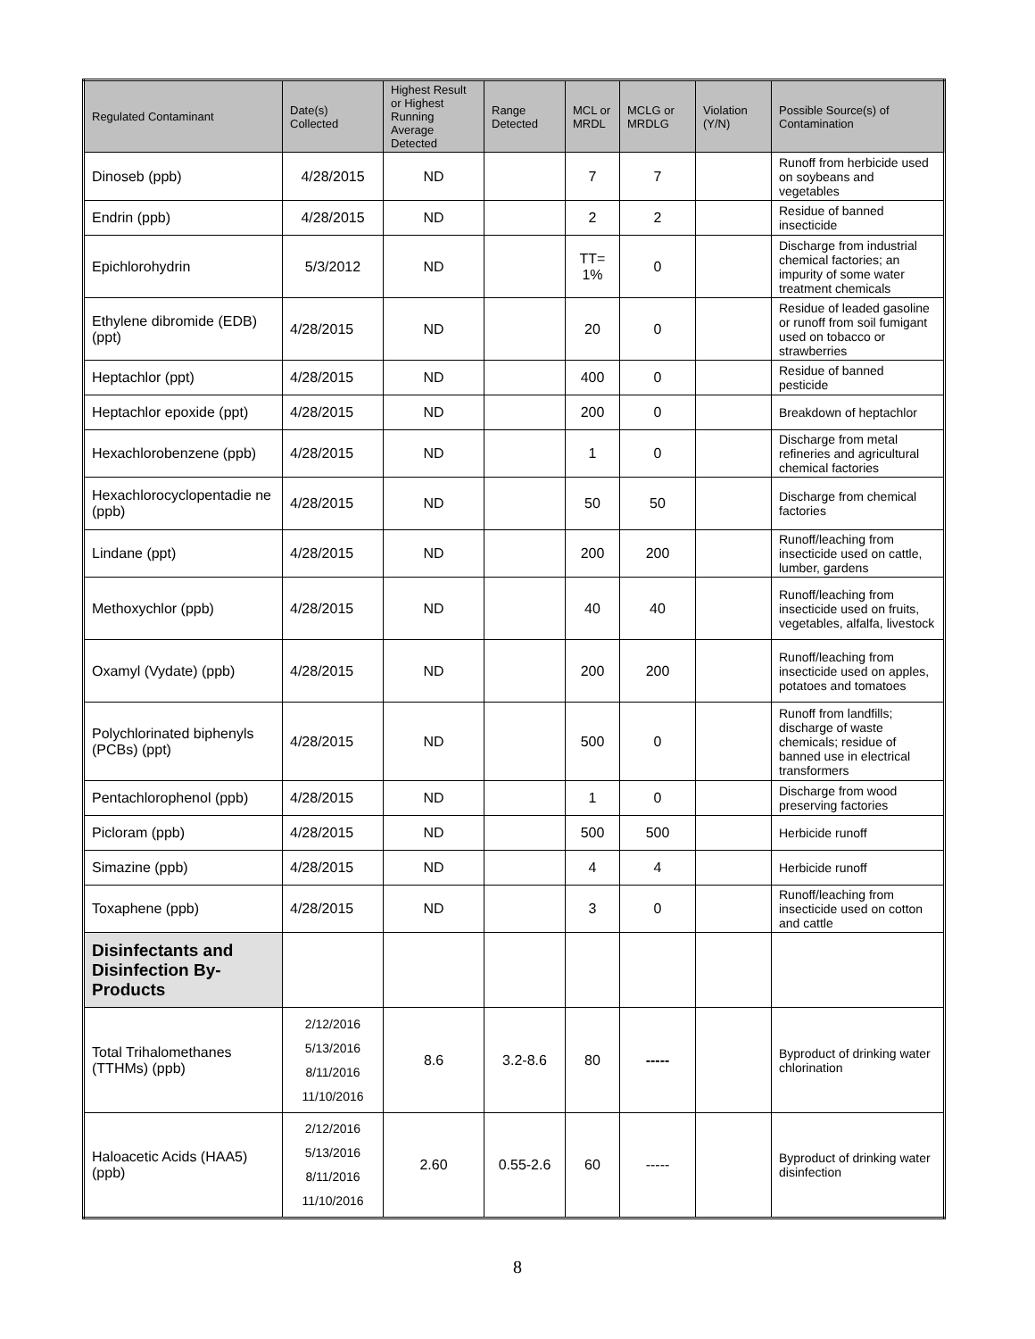| Regulated Contaminant | Date(s) Collected | Highest Result or Highest Running Average Detected | Range Detected | MCL or MRDL | MCLG or MRDLG | Violation (Y/N) | Possible Source(s) of Contamination |
| --- | --- | --- | --- | --- | --- | --- | --- |
| Dinoseb (ppb) | 4/28/2015 | ND | | 7 | 7 | | Runoff from herbicide used on soybeans and vegetables |
| Endrin (ppb) | 4/28/2015 | ND | | 2 | 2 | | Residue of banned insecticide |
| Epichlorohydrin | 5/3/2012 | ND | | TT= 1% | 0 | | Discharge from industrial chemical factories; an impurity of some water treatment chemicals |
| Ethylene dibromide (EDB) (ppt) | 4/28/2015 | ND | | 20 | 0 | | Residue of leaded gasoline or runoff from soil fumigant used on tobacco or strawberries |
| Heptachlor (ppt) | 4/28/2015 | ND | | 400 | 0 | | Residue of banned pesticide |
| Heptachlor epoxide (ppt) | 4/28/2015 | ND | | 200 | 0 | | Breakdown of heptachlor |
| Hexachlorobenzene (ppb) | 4/28/2015 | ND | | 1 | 0 | | Discharge from metal refineries and agricultural chemical factories |
| Hexachlorocyclopentadie ne (ppb) | 4/28/2015 | ND | | 50 | 50 | | Discharge from chemical factories |
| Lindane (ppt) | 4/28/2015 | ND | | 200 | 200 | | Runoff/leaching from insecticide used on cattle, lumber, gardens |
| Methoxychlor (ppb) | 4/28/2015 | ND | | 40 | 40 | | Runoff/leaching from insecticide used on fruits, vegetables, alfalfa, livestock |
| Oxamyl (Vydate) (ppb) | 4/28/2015 | ND | | 200 | 200 | | Runoff/leaching from insecticide used on apples, potatoes and tomatoes |
| Polychlorinated biphenyls (PCBs) (ppt) | 4/28/2015 | ND | | 500 | 0 | | Runoff from landfills; discharge of waste chemicals; residue of banned use in electrical transformers |
| Pentachlorophenol (ppb) | 4/28/2015 | ND | | 1 | 0 | | Discharge from wood preserving factories |
| Picloram (ppb) | 4/28/2015 | ND | | 500 | 500 | | Herbicide runoff |
| Simazine (ppb) | 4/28/2015 | ND | | 4 | 4 | | Herbicide runoff |
| Toxaphene (ppb) | 4/28/2015 | ND | | 3 | 0 | | Runoff/leaching from insecticide used on cotton and cattle |
| Disinfectants and Disinfection By-Products | | | | | | | |
| Total Trihalomethanes (TTHMs) (ppb) | 2/12/2016 5/13/2016 8/11/2016 11/10/2016 | 8.6 | 3.2-8.6 | 80 | ----- | | Byproduct of drinking water chlorination |
| Haloacetic Acids (HAA5) (ppb) | 2/12/2016 5/13/2016 8/11/2016 11/10/2016 | 2.60 | 0.55-2.6 | 60 | ----- | | Byproduct of drinking water disinfection |
8